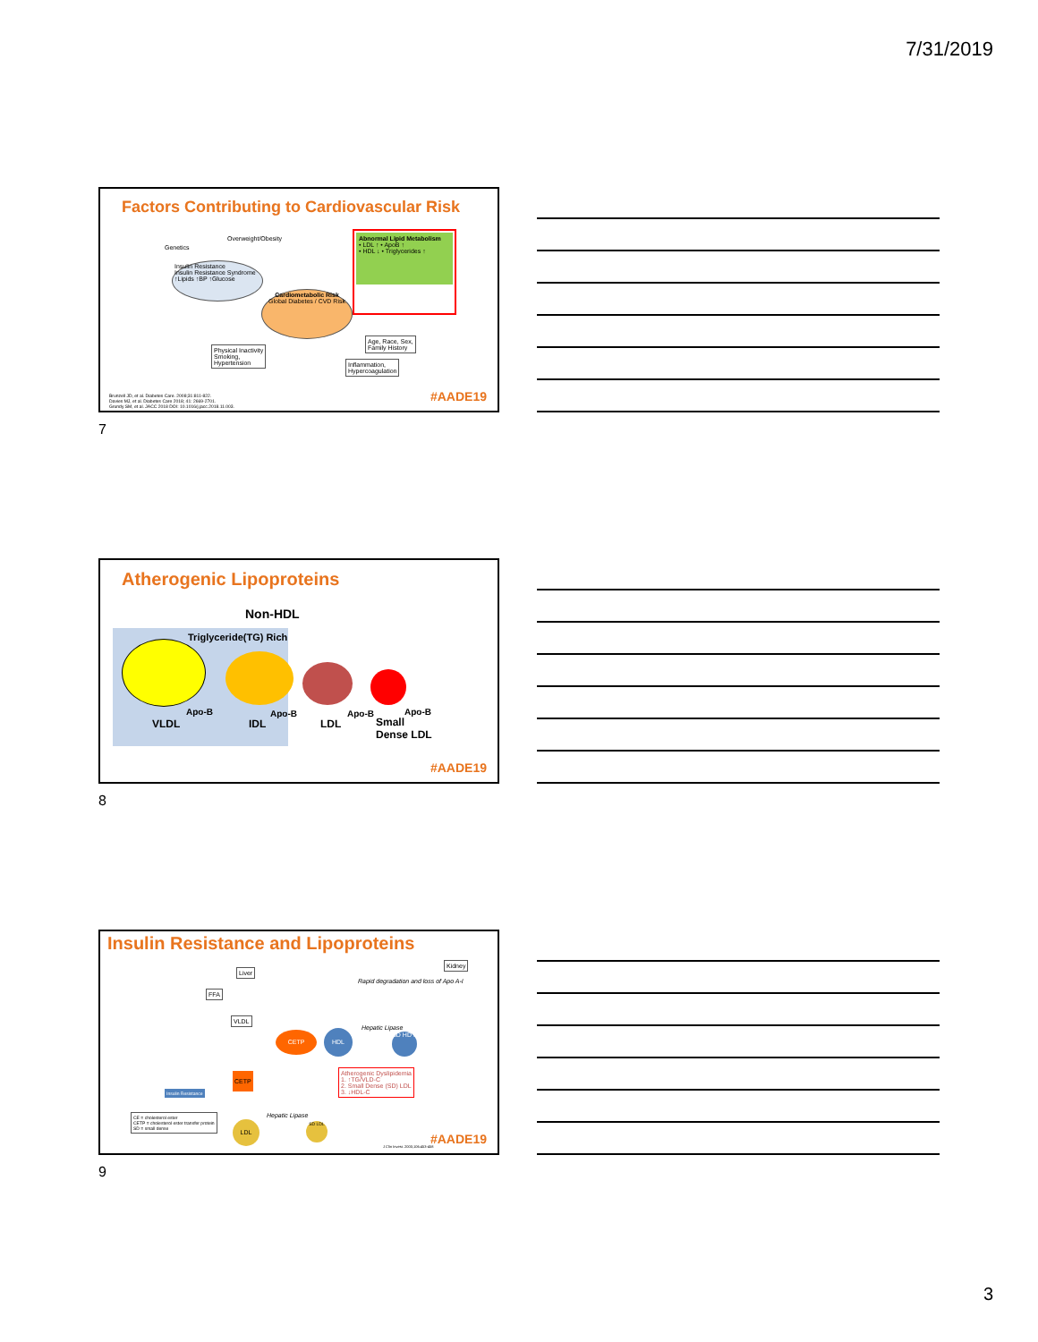7/31/2019
Factors Contributing to Cardiovascular Risk
Insulin Resistance
Insulin Resistance Syndrome
↑Lipids ↑BP ↑Glucose
Genetics
Overweight/Obesity
Cardiometabolic Risk
Global Diabetes / CVD Risk
Abnormal Lipid Metabolism
• LDL ↑ • ApoB ↑
• HDL ↓ • Triglycerides ↑
Physical Inactivity
Smoking,
Hypertension
Age, Race, Sex,
Family History
Inflammation,
Hypercoagulation
Brunzell JD, et al. Diabetes Care. 2008;31:811-822.
Davies MJ, et al. Diabetes Care 2018; 41: 2669-2701.
Grundy SM, et al. JACC 2018 DOI: 10.1016/j.jacc.2018.11.003.
#AADE19
7
Atherogenic Lipoproteins
Non-HDL
Triglyceride(TG) Rich
VLDL
Apo-B
IDL
Apo-B
LDL
Apo-B
Small
Dense LDL
Apo-B
#AADE19
8
Insulin Resistance and Lipoproteins
Liver
FFA
Kidney
Rapid degradation and loss of Apo A-I
VLDL
CETP HDL Hepatic Lipase
SD HD L
Atherogenic Dyslipidemia
1. ↑TG/VLD-C
2. Small Dense (SD) LDL
3. ↓HDL-C
Insulin Resistance
CETP
CE = cholesterol ester
CETP = cholesterol ester transfer protein
SD = small dense
LDL
Hepatic Lipase
SD LDL
J Clin Invest. 2000;106:453-458
#AADE19
9
3